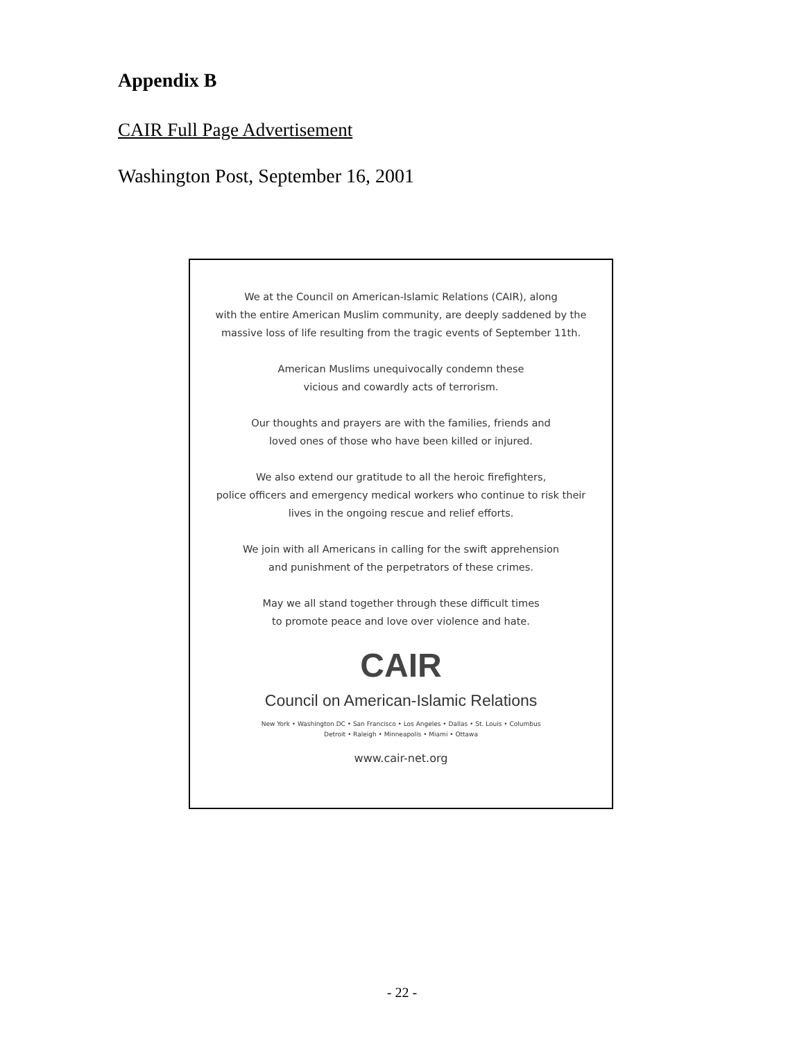Appendix B
CAIR Full Page Advertisement
Washington Post, September 16, 2001
We at the Council on American-Islamic Relations (CAIR), along
with the entire American Muslim community, are deeply saddened by the
massive loss of life resulting from the tragic events of September 11th.
American Muslims unequivocally condemn these
vicious and cowardly acts of terrorism.
Our thoughts and prayers are with the families, friends and
loved ones of those who have been killed or injured.
We also extend our gratitude to all the heroic firefighters,
police officers and emergency medical workers who continue to risk their
lives in the ongoing rescue and relief efforts.
We join with all Americans in calling for the swift apprehension
and punishment of the perpetrators of these crimes.
May we all stand together through these difficult times
to promote peace and love over violence and hate.
CAIR
Council on American-Islamic Relations
New York • Washington DC • San Francisco • Los Angeles • Dallas • St. Louis • Columbus
Detroit • Raleigh • Minneapolis • Miami • Ottawa
www.cair-net.org
- 22 -